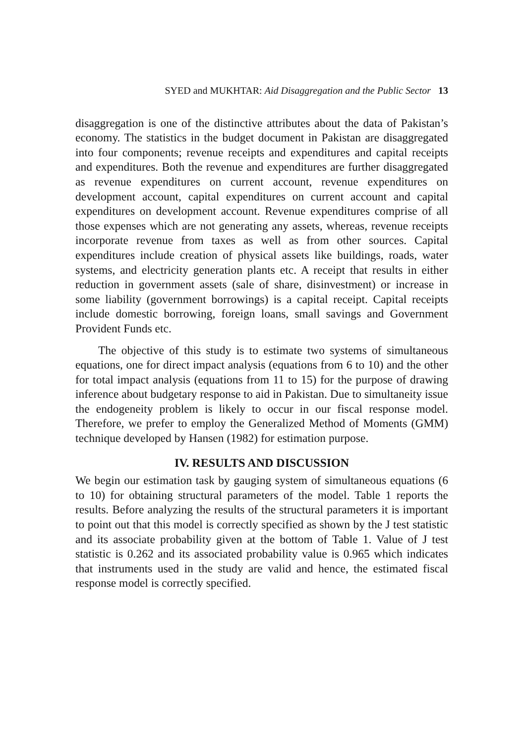SYED and MUKHTAR: Aid Disaggregation and the Public Sector 13
disaggregation is one of the distinctive attributes about the data of Pakistan’s economy. The statistics in the budget document in Pakistan are disaggregated into four components; revenue receipts and expenditures and capital receipts and expenditures. Both the revenue and expenditures are further disaggregated as revenue expenditures on current account, revenue expenditures on development account, capital expenditures on current account and capital expenditures on development account. Revenue expenditures comprise of all those expenses which are not generating any assets, whereas, revenue receipts incorporate revenue from taxes as well as from other sources. Capital expenditures include creation of physical assets like buildings, roads, water systems, and electricity generation plants etc. A receipt that results in either reduction in government assets (sale of share, disinvestment) or increase in some liability (government borrowings) is a capital receipt. Capital receipts include domestic borrowing, foreign loans, small savings and Government Provident Funds etc.
The objective of this study is to estimate two systems of simultaneous equations, one for direct impact analysis (equations from 6 to 10) and the other for total impact analysis (equations from 11 to 15) for the purpose of drawing inference about budgetary response to aid in Pakistan. Due to simultaneity issue the endogeneity problem is likely to occur in our fiscal response model. Therefore, we prefer to employ the Generalized Method of Moments (GMM) technique developed by Hansen (1982) for estimation purpose.
IV. RESULTS AND DISCUSSION
We begin our estimation task by gauging system of simultaneous equations (6 to 10) for obtaining structural parameters of the model. Table 1 reports the results. Before analyzing the results of the structural parameters it is important to point out that this model is correctly specified as shown by the J test statistic and its associate probability given at the bottom of Table 1. Value of J test statistic is 0.262 and its associated probability value is 0.965 which indicates that instruments used in the study are valid and hence, the estimated fiscal response model is correctly specified.